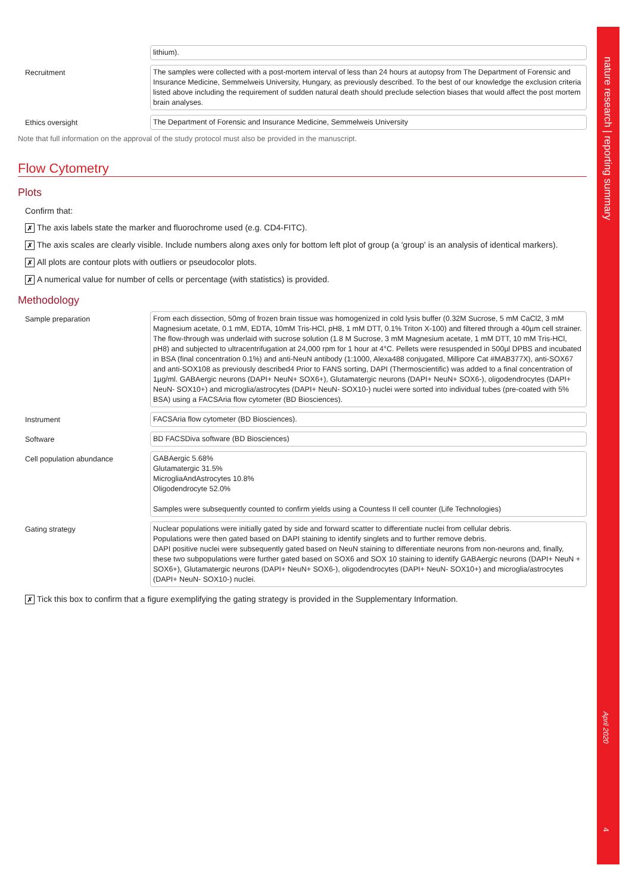lithium).
Recruitment
The samples were collected with a post-mortem interval of less than 24 hours at autopsy from The Department of Forensic and Insurance Medicine, Semmelweis University, Hungary, as previously described. To the best of our knowledge the exclusion criteria listed above including the requirement of sudden natural death should preclude selection biases that would affect the post mortem brain analyses.
Ethics oversight
The Department of Forensic and Insurance Medicine, Semmelweis University
Note that full information on the approval of the study protocol must also be provided in the manuscript.
Flow Cytometry
Plots
Confirm that:
✗ The axis labels state the marker and fluorochrome used (e.g. CD4-FITC).
✗ The axis scales are clearly visible. Include numbers along axes only for bottom left plot of group (a 'group' is an analysis of identical markers).
✗ All plots are contour plots with outliers or pseudocolor plots.
✗ A numerical value for number of cells or percentage (with statistics) is provided.
Methodology
Sample preparation
From each dissection, 50mg of frozen brain tissue was homogenized in cold lysis buffer (0.32M Sucrose, 5 mM CaCl2, 3 mM Magnesium acetate, 0.1 mM, EDTA, 10mM Tris-HCl, pH8, 1 mM DTT, 0.1% Triton X-100) and filtered through a 40µm cell strainer. The flow-through was underlaid with sucrose solution (1.8 M Sucrose, 3 mM Magnesium acetate, 1 mM DTT, 10 mM Tris-HCl, pH8) and subjected to ultracentrifugation at 24,000 rpm for 1 hour at 4°C. Pellets were resuspended in 500µl DPBS and incubated in BSA (final concentration 0.1%) and anti-NeuN antibody (1:1000, Alexa488 conjugated, Millipore Cat #MAB377X), anti-SOX67 and anti-SOX108 as previously described4 Prior to FANS sorting, DAPI (Thermoscientific) was added to a final concentration of 1µg/ml. GABAergic neurons (DAPI+ NeuN+ SOX6+), Glutamatergic neurons (DAPI+ NeuN+ SOX6-), oligodendrocytes (DAPI+ NeuN- SOX10+) and microglia/astrocytes (DAPI+ NeuN- SOX10-) nuclei were sorted into individual tubes (pre-coated with 5% BSA) using a FACSAria flow cytometer (BD Biosciences).
Instrument
FACSAria flow cytometer (BD Biosciences).
Software
BD FACSDiva software (BD Biosciences)
Cell population abundance
GABAergic 5.68%
Glutamatergic 31.5%
MicrogliaAndAstrocytes 10.8%
Oligodendrocyte 52.0%
Samples were subsequently counted to confirm yields using a Countess II cell counter (Life Technologies)
Gating strategy
Nuclear populations were initially gated by side and forward scatter to differentiate nuclei from cellular debris.
Populations were then gated based on DAPI staining to identify singlets and to further remove debris.
DAPI positive nuclei were subsequently gated based on NeuN staining to differentiate neurons from non-neurons and, finally, these two subpopulations were further gated based on SOX6 and SOX 10 staining to identify GABAergic neurons (DAPI+ NeuN + SOX6+), Glutamatergic neurons (DAPI+ NeuN+ SOX6-), oligodendrocytes (DAPI+ NeuN- SOX10+) and microglia/astrocytes (DAPI+ NeuN- SOX10-) nuclei.
✗ Tick this box to confirm that a figure exemplifying the gating strategy is provided in the Supplementary Information.
nature research | reporting summary
April 2020
4